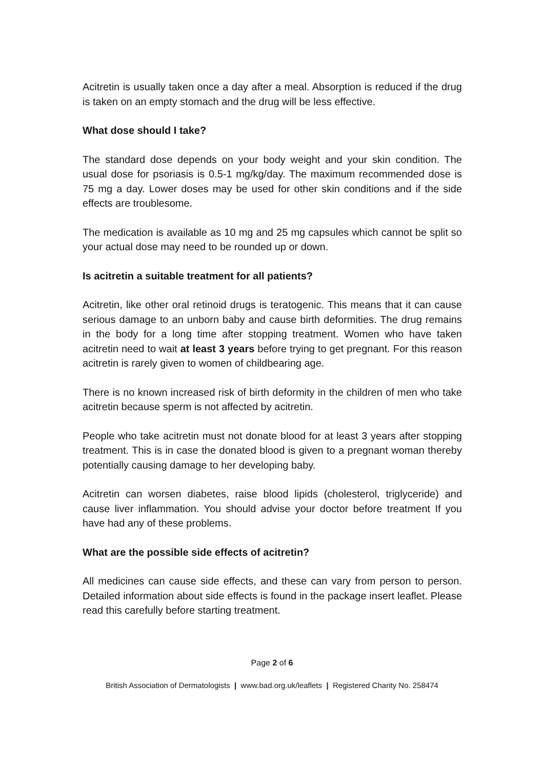Acitretin is usually taken once a day after a meal. Absorption is reduced if the drug is taken on an empty stomach and the drug will be less effective.
What dose should I take?
The standard dose depends on your body weight and your skin condition. The usual dose for psoriasis is 0.5-1 mg/kg/day. The maximum recommended dose is 75 mg a day. Lower doses may be used for other skin conditions and if the side effects are troublesome.
The medication is available as 10 mg and 25 mg capsules which cannot be split so your actual dose may need to be rounded up or down.
Is acitretin a suitable treatment for all patients?
Acitretin, like other oral retinoid drugs is teratogenic. This means that it can cause serious damage to an unborn baby and cause birth deformities. The drug remains in the body for a long time after stopping treatment. Women who have taken acitretin need to wait at least 3 years before trying to get pregnant. For this reason acitretin is rarely given to women of childbearing age.
There is no known increased risk of birth deformity in the children of men who take acitretin because sperm is not affected by acitretin.
People who take acitretin must not donate blood for at least 3 years after stopping treatment. This is in case the donated blood is given to a pregnant woman thereby potentially causing damage to her developing baby.
Acitretin can worsen diabetes, raise blood lipids (cholesterol, triglyceride) and cause liver inflammation. You should advise your doctor before treatment If you have had any of these problems.
What are the possible side effects of acitretin?
All medicines can cause side effects, and these can vary from person to person. Detailed information about side effects is found in the package insert leaflet. Please read this carefully before starting treatment.
Page 2 of 6
British Association of Dermatologists | www.bad.org.uk/leaflets | Registered Charity No. 258474